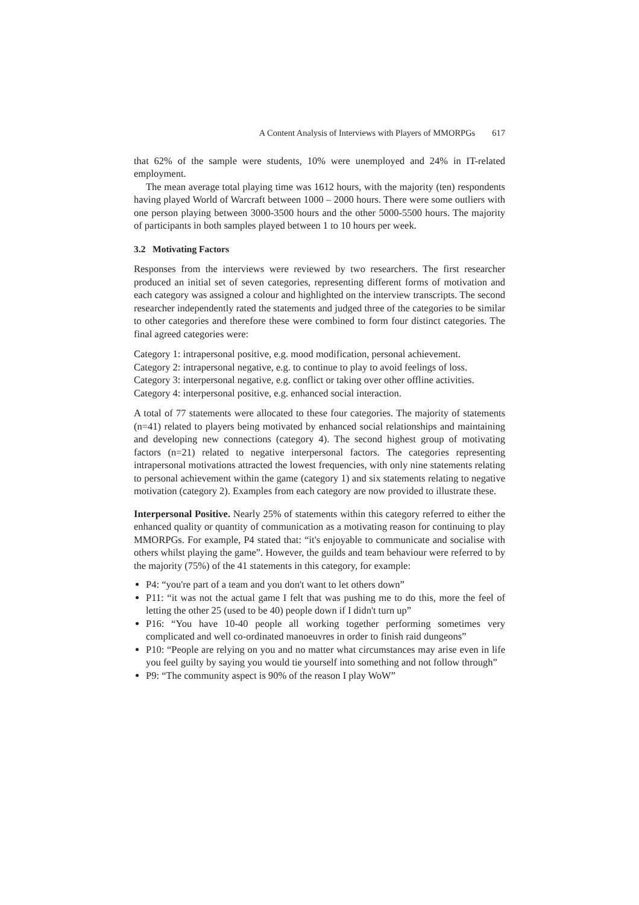A Content Analysis of Interviews with Players of MMORPGs 617
that 62% of the sample were students, 10% were unemployed and 24% in IT-related employment.
The mean average total playing time was 1612 hours, with the majority (ten) respondents having played World of Warcraft between 1000 – 2000 hours. There were some outliers with one person playing between 3000-3500 hours and the other 5000-5500 hours. The majority of participants in both samples played between 1 to 10 hours per week.
3.2 Motivating Factors
Responses from the interviews were reviewed by two researchers. The first researcher produced an initial set of seven categories, representing different forms of motivation and each category was assigned a colour and highlighted on the interview transcripts. The second researcher independently rated the statements and judged three of the categories to be similar to other categories and therefore these were combined to form four distinct categories. The final agreed categories were:
Category 1: intrapersonal positive, e.g. mood modification, personal achievement.
Category 2: intrapersonal negative, e.g. to continue to play to avoid feelings of loss.
Category 3: interpersonal negative, e.g. conflict or taking over other offline activities.
Category 4: interpersonal positive, e.g. enhanced social interaction.
A total of 77 statements were allocated to these four categories. The majority of statements (n=41) related to players being motivated by enhanced social relationships and maintaining and developing new connections (category 4). The second highest group of motivating factors (n=21) related to negative interpersonal factors. The categories representing intrapersonal motivations attracted the lowest frequencies, with only nine statements relating to personal achievement within the game (category 1) and six statements relating to negative motivation (category 2). Examples from each category are now provided to illustrate these.
Interpersonal Positive. Nearly 25% of statements within this category referred to either the enhanced quality or quantity of communication as a motivating reason for continuing to play MMORPGs. For example, P4 stated that: “it's enjoyable to communicate and socialise with others whilst playing the game”. However, the guilds and team behaviour were referred to by the majority (75%) of the 41 statements in this category, for example:
P4: “you're part of a team and you don't want to let others down”
P11: “it was not the actual game I felt that was pushing me to do this, more the feel of letting the other 25 (used to be 40) people down if I didn't turn up”
P16: “You have 10-40 people all working together performing sometimes very complicated and well co-ordinated manoeuvres in order to finish raid dungeons”
P10: “People are relying on you and no matter what circumstances may arise even in life you feel guilty by saying you would tie yourself into something and not follow through”
P9: “The community aspect is 90% of the reason I play WoW”